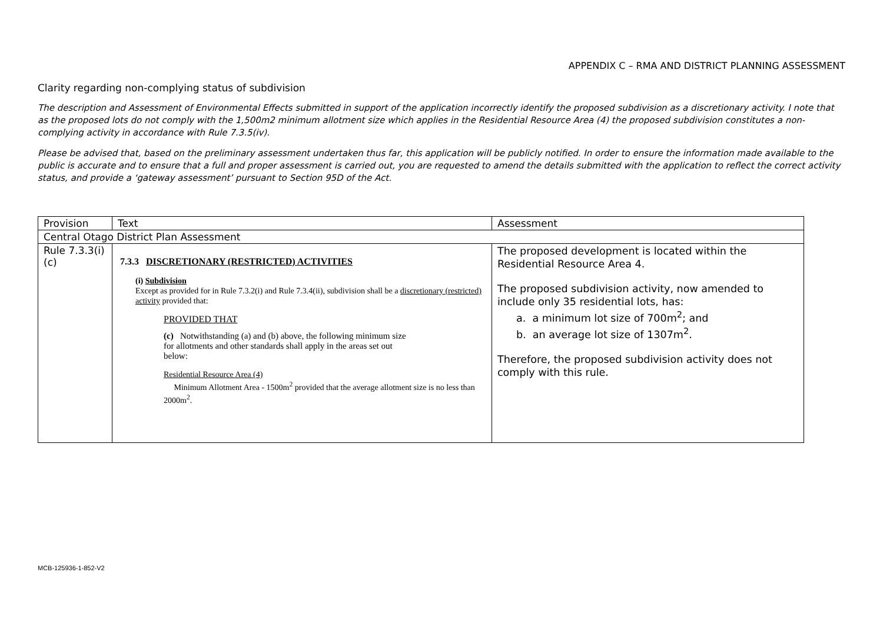APPENDIX C – RMA AND DISTRICT PLANNING ASSESSMENT
Clarity regarding non-complying status of subdivision
The description and Assessment of Environmental Effects submitted in support of the application incorrectly identify the proposed subdivision as a discretionary activity. I note that as the proposed lots do not comply with the 1,500m2 minimum allotment size which applies in the Residential Resource Area (4) the proposed subdivision constitutes a non-complying activity in accordance with Rule 7.3.5(iv).
Please be advised that, based on the preliminary assessment undertaken thus far, this application will be publicly notified. In order to ensure the information made available to the public is accurate and to ensure that a full and proper assessment is carried out, you are requested to amend the details submitted with the application to reflect the correct activity status, and provide a ‘gateway assessment’ pursuant to Section 95D of the Act.
| Provision | Text | Assessment |
| --- | --- | --- |
| Central Otago District Plan Assessment | | |
| Rule 7.3.3(i)(c) | 7.3.3 DISCRETIONARY (RESTRICTED) ACTIVITIES (i) Subdivision Except as provided for in Rule 7.3.2(i) and Rule 7.3.4(ii), subdivision shall be a discretionary (restricted) activity provided that: PROVIDED THAT (c) Notwithstanding (a) and (b) above, the following minimum size for allotments and other standards shall apply in the areas set out below: Residential Resource Area (4) Minimum Allotment Area - 1500m<sup>2</sup> provided that the average allotment size is no less than 2000m<sup>2</sup>. | The proposed development is located within the Residential Resource Area 4. The proposed subdivision activity, now amended to include only 35 residential lots, has: a. a minimum lot size of 700m<sup>2</sup>; and b. an average lot size of 1307m<sup>2</sup>. Therefore, the proposed subdivision activity does not comply with this rule. |
MCB-125936-1-852-V2